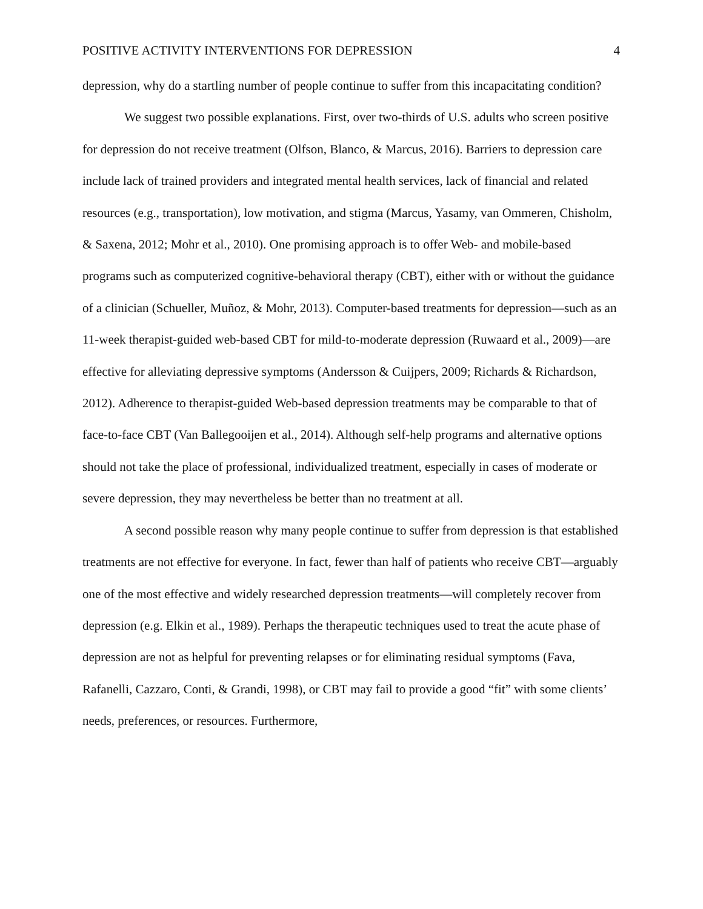POSITIVE ACTIVITY INTERVENTIONS FOR DEPRESSION 4
depression, why do a startling number of people continue to suffer from this incapacitating condition?
We suggest two possible explanations. First, over two-thirds of U.S. adults who screen positive for depression do not receive treatment (Olfson, Blanco, & Marcus, 2016). Barriers to depression care include lack of trained providers and integrated mental health services, lack of financial and related resources (e.g., transportation), low motivation, and stigma (Marcus, Yasamy, van Ommeren, Chisholm, & Saxena, 2012; Mohr et al., 2010). One promising approach is to offer Web- and mobile-based programs such as computerized cognitive-behavioral therapy (CBT), either with or without the guidance of a clinician (Schueller, Muñoz, & Mohr, 2013). Computer-based treatments for depression—such as an 11-week therapist-guided web-based CBT for mild-to-moderate depression (Ruwaard et al., 2009)—are effective for alleviating depressive symptoms (Andersson & Cuijpers, 2009; Richards & Richardson, 2012). Adherence to therapist-guided Web-based depression treatments may be comparable to that of face-to-face CBT (Van Ballegooijen et al., 2014). Although self-help programs and alternative options should not take the place of professional, individualized treatment, especially in cases of moderate or severe depression, they may nevertheless be better than no treatment at all.
A second possible reason why many people continue to suffer from depression is that established treatments are not effective for everyone. In fact, fewer than half of patients who receive CBT—arguably one of the most effective and widely researched depression treatments—will completely recover from depression (e.g. Elkin et al., 1989). Perhaps the therapeutic techniques used to treat the acute phase of depression are not as helpful for preventing relapses or for eliminating residual symptoms (Fava, Rafanelli, Cazzaro, Conti, & Grandi, 1998), or CBT may fail to provide a good “fit” with some clients’ needs, preferences, or resources. Furthermore,